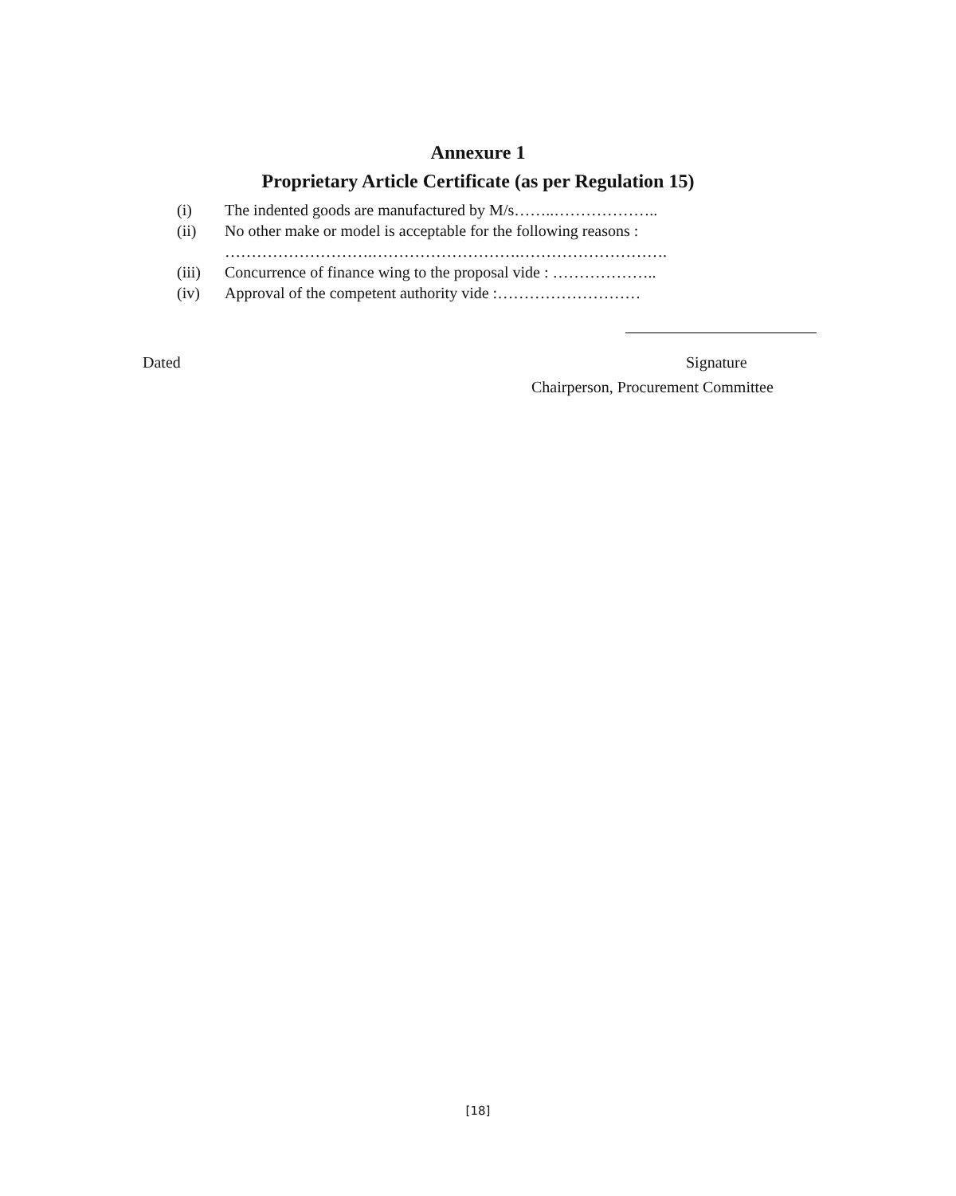Annexure 1
Proprietary Article Certificate (as per Regulation 15)
(i) The indented goods are manufactured by M/s……..………………..
(ii) No other make or model is acceptable for the following reasons :
……………………….……………………….……………………….
(iii) Concurrence of finance wing to the proposal vide : ………………..
(iv) Approval of the competent authority vide :………………………
Dated Signature
Chairperson, Procurement Committee
[18]